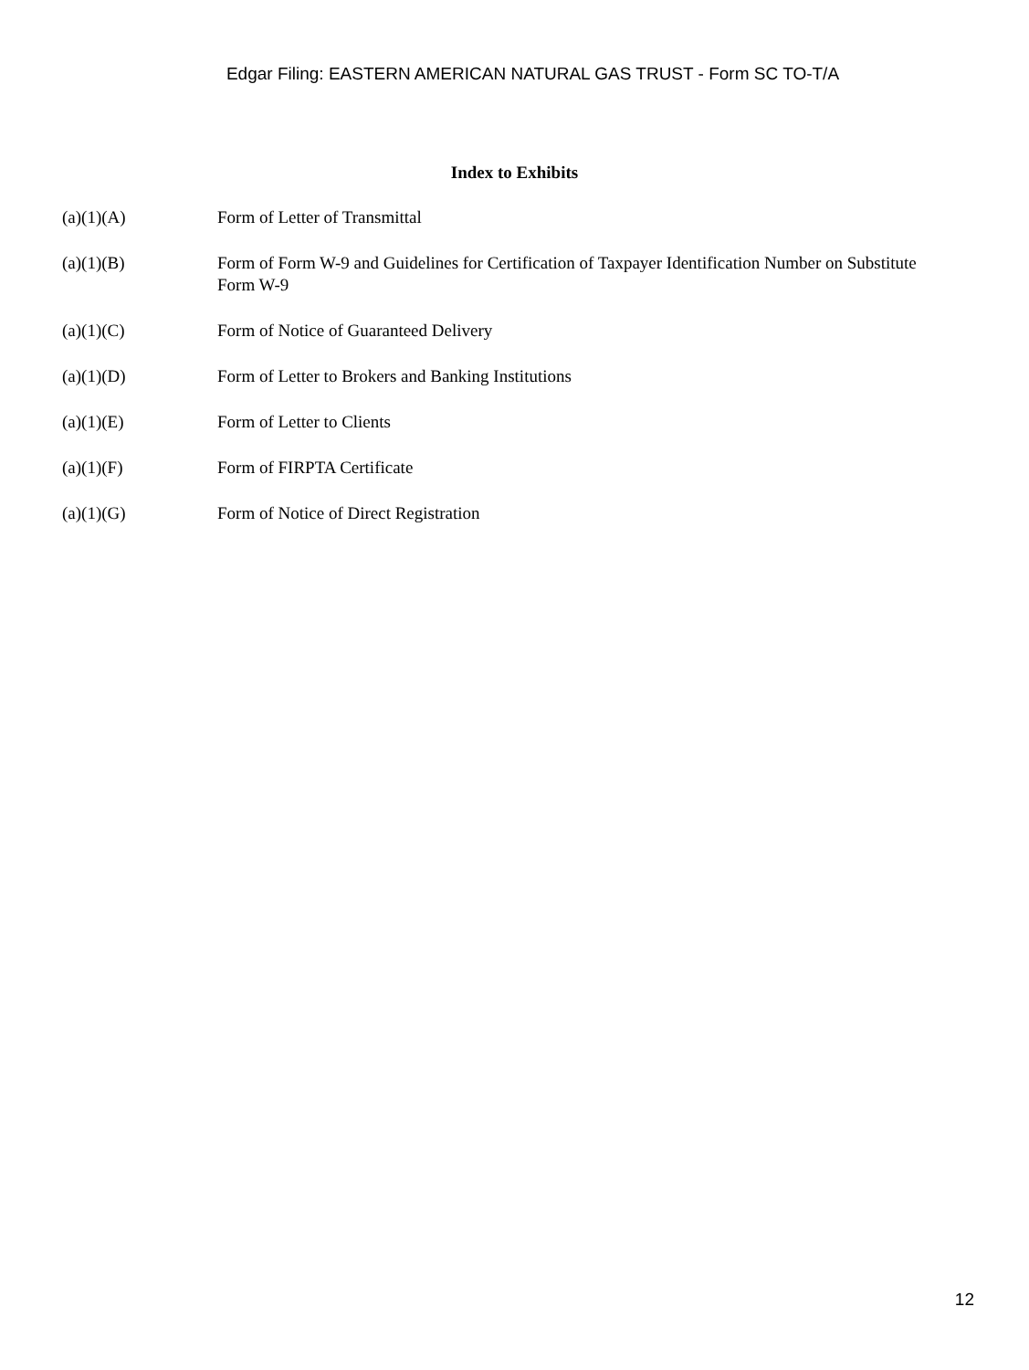Edgar Filing: EASTERN AMERICAN NATURAL GAS TRUST - Form SC TO-T/A
Index to Exhibits
| (a)(1)(A) | Form of Letter of Transmittal |
| (a)(1)(B) | Form of Form W-9 and Guidelines for Certification of Taxpayer Identification Number on Substitute Form W-9 |
| (a)(1)(C) | Form of Notice of Guaranteed Delivery |
| (a)(1)(D) | Form of Letter to Brokers and Banking Institutions |
| (a)(1)(E) | Form of Letter to Clients |
| (a)(1)(F) | Form of FIRPTA Certificate |
| (a)(1)(G) | Form of Notice of Direct Registration |
12